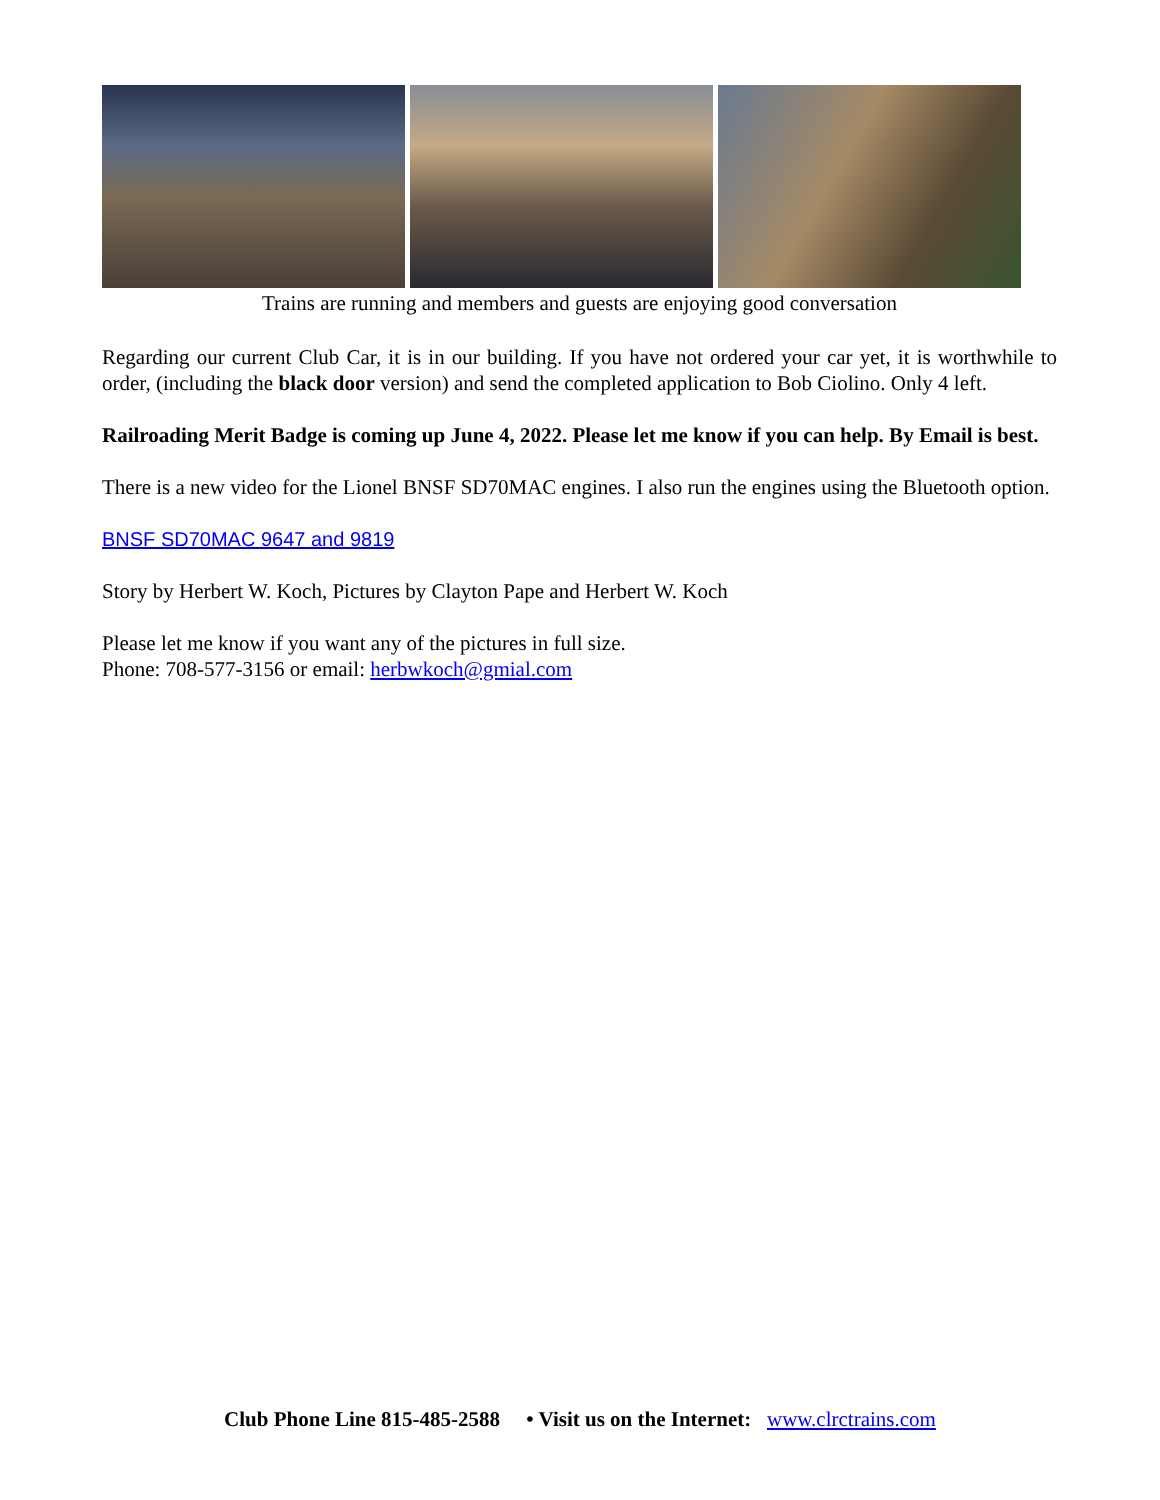Trains are running and members and guests are enjoying good conversation
Regarding our current Club Car, it is in our building. If you have not ordered your car yet, it is worthwhile to order, (including the black door version) and send the completed application to Bob Ciolino. Only 4 left.
Railroading Merit Badge is coming up June 4, 2022. Please let me know if you can help. By Email is best.
There is a new video for the Lionel BNSF SD70MAC engines. I also run the engines using the Bluetooth option.
BNSF SD70MAC 9647 and 9819
Story by Herbert W. Koch, Pictures by Clayton Pape and Herbert W. Koch
Please let me know if you want any of the pictures in full size.
Phone: 708-577-3156 or email: herbwkoch@gmial.com
Club Phone Line 815-485-2588 • Visit us on the Internet: www.clrctrains.com